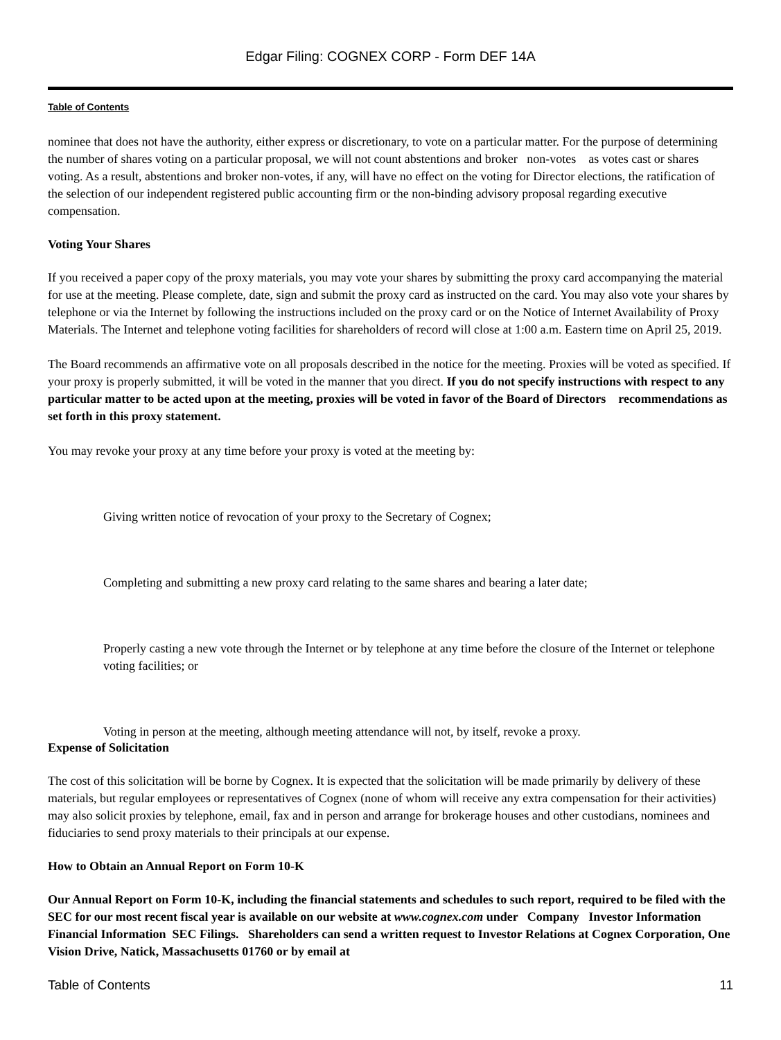Edgar Filing: COGNEX CORP - Form DEF 14A
Table of Contents
nominee that does not have the authority, either express or discretionary, to vote on a particular matter. For the purpose of determining the number of shares voting on a particular proposal, we will not count abstentions and broker non-votes as votes cast or shares voting. As a result, abstentions and broker non-votes, if any, will have no effect on the voting for Director elections, the ratification of the selection of our independent registered public accounting firm or the non-binding advisory proposal regarding executive compensation.
Voting Your Shares
If you received a paper copy of the proxy materials, you may vote your shares by submitting the proxy card accompanying the material for use at the meeting. Please complete, date, sign and submit the proxy card as instructed on the card. You may also vote your shares by telephone or via the Internet by following the instructions included on the proxy card or on the Notice of Internet Availability of Proxy Materials. The Internet and telephone voting facilities for shareholders of record will close at 1:00 a.m. Eastern time on April 25, 2019.
The Board recommends an affirmative vote on all proposals described in the notice for the meeting. Proxies will be voted as specified. If your proxy is properly submitted, it will be voted in the manner that you direct. If you do not specify instructions with respect to any particular matter to be acted upon at the meeting, proxies will be voted in favor of the Board of Directors recommendations as set forth in this proxy statement.
You may revoke your proxy at any time before your proxy is voted at the meeting by:
Giving written notice of revocation of your proxy to the Secretary of Cognex;
Completing and submitting a new proxy card relating to the same shares and bearing a later date;
Properly casting a new vote through the Internet or by telephone at any time before the closure of the Internet or telephone voting facilities; or
Voting in person at the meeting, although meeting attendance will not, by itself, revoke a proxy.
Expense of Solicitation
The cost of this solicitation will be borne by Cognex. It is expected that the solicitation will be made primarily by delivery of these materials, but regular employees or representatives of Cognex (none of whom will receive any extra compensation for their activities) may also solicit proxies by telephone, email, fax and in person and arrange for brokerage houses and other custodians, nominees and fiduciaries to send proxy materials to their principals at our expense.
How to Obtain an Annual Report on Form 10-K
Our Annual Report on Form 10-K, including the financial statements and schedules to such report, required to be filed with the SEC for our most recent fiscal year is available on our website at www.cognex.com under Company Investor Information Financial Information SEC Filings. Shareholders can send a written request to Investor Relations at Cognex Corporation, One Vision Drive, Natick, Massachusetts 01760 or by email at
Table of Contents 11